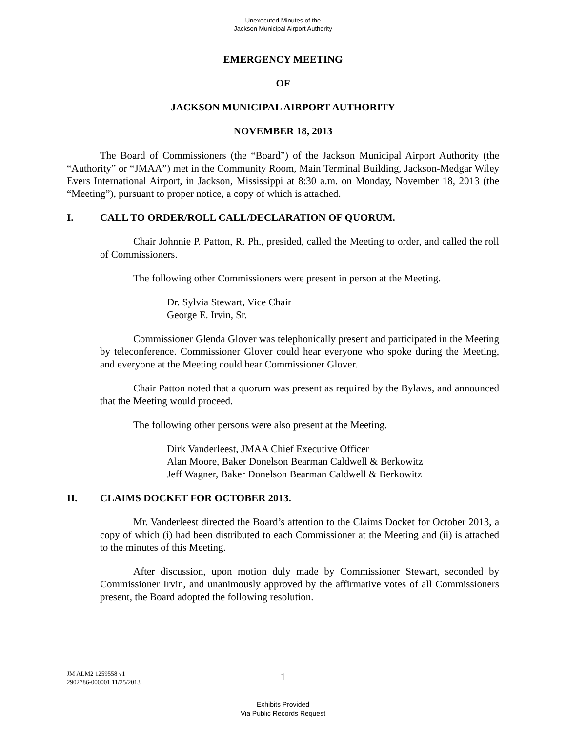Unexecuted Minutes of the
Jackson Municipal Airport Authority
EMERGENCY MEETING
OF
JACKSON MUNICIPAL AIRPORT AUTHORITY
NOVEMBER 18, 2013
The Board of Commissioners (the “Board”) of the Jackson Municipal Airport Authority (the “Authority” or “JMAA”) met in the Community Room, Main Terminal Building, Jackson-Medgar Wiley Evers International Airport, in Jackson, Mississippi at 8:30 a.m. on Monday, November 18, 2013 (the “Meeting”), pursuant to proper notice, a copy of which is attached.
I. CALL TO ORDER/ROLL CALL/DECLARATION OF QUORUM.
Chair Johnnie P. Patton, R. Ph., presided, called the Meeting to order, and called the roll of Commissioners.
The following other Commissioners were present in person at the Meeting.
Dr. Sylvia Stewart, Vice Chair
George E. Irvin, Sr.
Commissioner Glenda Glover was telephonically present and participated in the Meeting by teleconference. Commissioner Glover could hear everyone who spoke during the Meeting, and everyone at the Meeting could hear Commissioner Glover.
Chair Patton noted that a quorum was present as required by the Bylaws, and announced that the Meeting would proceed.
The following other persons were also present at the Meeting.
Dirk Vanderleest, JMAA Chief Executive Officer
Alan Moore, Baker Donelson Bearman Caldwell & Berkowitz
Jeff Wagner, Baker Donelson Bearman Caldwell & Berkowitz
II. CLAIMS DOCKET FOR OCTOBER 2013.
Mr. Vanderleest directed the Board’s attention to the Claims Docket for October 2013, a copy of which (i) had been distributed to each Commissioner at the Meeting and (ii) is attached to the minutes of this Meeting.
After discussion, upon motion duly made by Commissioner Stewart, seconded by Commissioner Irvin, and unanimously approved by the affirmative votes of all Commissioners present, the Board adopted the following resolution.
1
JM ALM2 1259558 v1
2902786-000001 11/25/2013
Exhibits Provided
Via Public Records Request